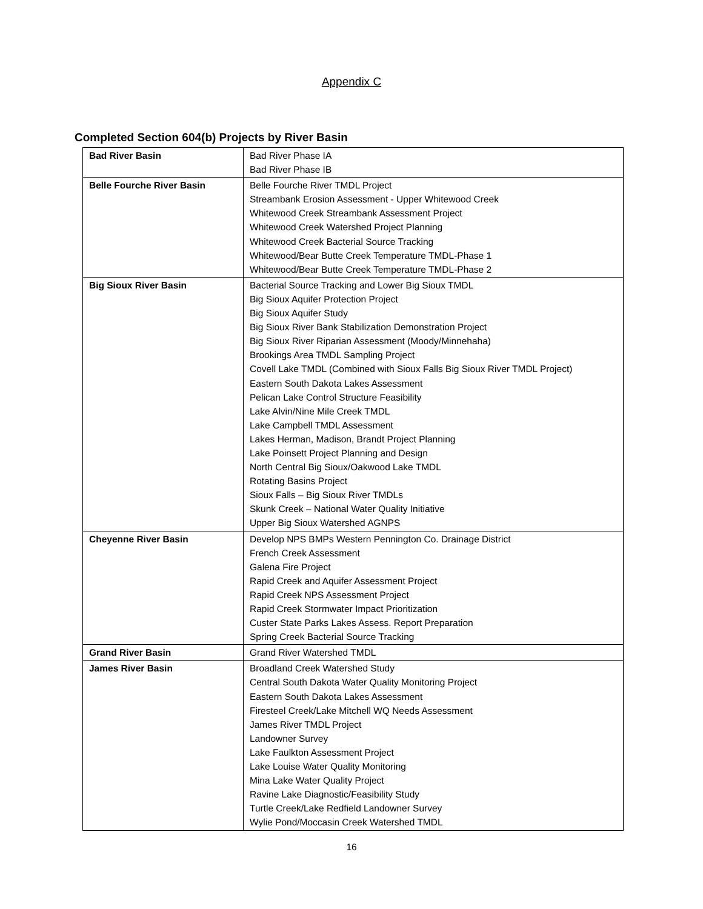Appendix C
Completed Section 604(b) Projects by River Basin
| Bad River Basin | Bad River Phase IA Bad River Phase IB |
| Belle Fourche River Basin | Belle Fourche River TMDL Project Streambank Erosion Assessment - Upper Whitewood Creek Whitewood Creek Streambank Assessment Project Whitewood Creek Watershed Project Planning Whitewood Creek Bacterial Source Tracking Whitewood/Bear Butte Creek Temperature TMDL-Phase 1 Whitewood/Bear Butte Creek Temperature TMDL-Phase 2 |
| Big Sioux River Basin | Bacterial Source Tracking and Lower Big Sioux TMDL Big Sioux Aquifer Protection Project Big Sioux Aquifer Study Big Sioux River Bank Stabilization Demonstration Project Big Sioux River Riparian Assessment (Moody/Minnehaha) Brookings Area TMDL Sampling Project Covell Lake TMDL (Combined with Sioux Falls Big Sioux River TMDL Project) Eastern South Dakota Lakes Assessment Pelican Lake Control Structure Feasibility Lake Alvin/Nine Mile Creek TMDL Lake Campbell TMDL Assessment Lakes Herman, Madison, Brandt Project Planning Lake Poinsett Project Planning and Design North Central Big Sioux/Oakwood Lake TMDL Rotating Basins Project Sioux Falls – Big Sioux River TMDLs Skunk Creek – National Water Quality Initiative Upper Big Sioux Watershed AGNPS |
| Cheyenne River Basin | Develop NPS BMPs Western Pennington Co. Drainage District French Creek Assessment Galena Fire Project Rapid Creek and Aquifer Assessment Project Rapid Creek NPS Assessment Project Rapid Creek Stormwater Impact Prioritization Custer State Parks Lakes Assess. Report Preparation Spring Creek Bacterial Source Tracking |
| Grand River Basin | Grand River Watershed TMDL |
| James River Basin | Broadland Creek Watershed Study Central South Dakota Water Quality Monitoring Project Eastern South Dakota Lakes Assessment Firesteel Creek/Lake Mitchell WQ Needs Assessment James River TMDL Project Landowner Survey Lake Faulkton Assessment Project Lake Louise Water Quality Monitoring Mina Lake Water Quality Project Ravine Lake Diagnostic/Feasibility Study Turtle Creek/Lake Redfield Landowner Survey Wylie Pond/Moccasin Creek Watershed TMDL |
16